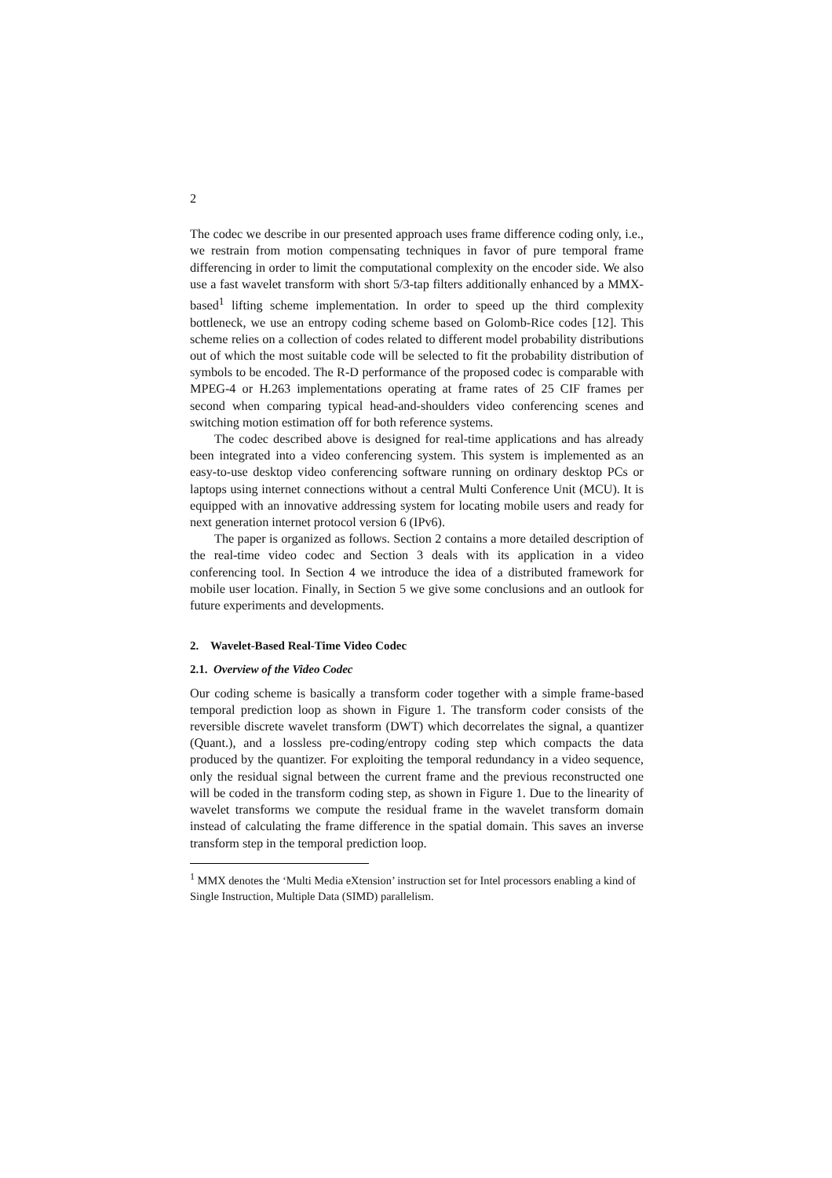2
The codec we describe in our presented approach uses frame difference coding only, i.e., we restrain from motion compensating techniques in favor of pure temporal frame differencing in order to limit the computational complexity on the encoder side. We also use a fast wavelet transform with short 5/3-tap filters additionally enhanced by a MMX-based<sup>1</sup> lifting scheme implementation. In order to speed up the third complexity bottleneck, we use an entropy coding scheme based on Golomb-Rice codes [12]. This scheme relies on a collection of codes related to different model probability distributions out of which the most suitable code will be selected to fit the probability distribution of symbols to be encoded. The R-D performance of the proposed codec is comparable with MPEG-4 or H.263 implementations operating at frame rates of 25 CIF frames per second when comparing typical head-and-shoulders video conferencing scenes and switching motion estimation off for both reference systems.
The codec described above is designed for real-time applications and has already been integrated into a video conferencing system. This system is implemented as an easy-to-use desktop video conferencing software running on ordinary desktop PCs or laptops using internet connections without a central Multi Conference Unit (MCU). It is equipped with an innovative addressing system for locating mobile users and ready for next generation internet protocol version 6 (IPv6).
The paper is organized as follows. Section 2 contains a more detailed description of the real-time video codec and Section 3 deals with its application in a video conferencing tool. In Section 4 we introduce the idea of a distributed framework for mobile user location. Finally, in Section 5 we give some conclusions and an outlook for future experiments and developments.
2. Wavelet-Based Real-Time Video Codec
2.1. Overview of the Video Codec
Our coding scheme is basically a transform coder together with a simple frame-based temporal prediction loop as shown in Figure 1. The transform coder consists of the reversible discrete wavelet transform (DWT) which decorrelates the signal, a quantizer (Quant.), and a lossless pre-coding/entropy coding step which compacts the data produced by the quantizer. For exploiting the temporal redundancy in a video sequence, only the residual signal between the current frame and the previous reconstructed one will be coded in the transform coding step, as shown in Figure 1. Due to the linearity of wavelet transforms we compute the residual frame in the wavelet transform domain instead of calculating the frame difference in the spatial domain. This saves an inverse transform step in the temporal prediction loop.
<sup>1</sup> MMX denotes the ‘Multi Media eXtension’ instruction set for Intel processors enabling a kind of Single Instruction, Multiple Data (SIMD) parallelism.